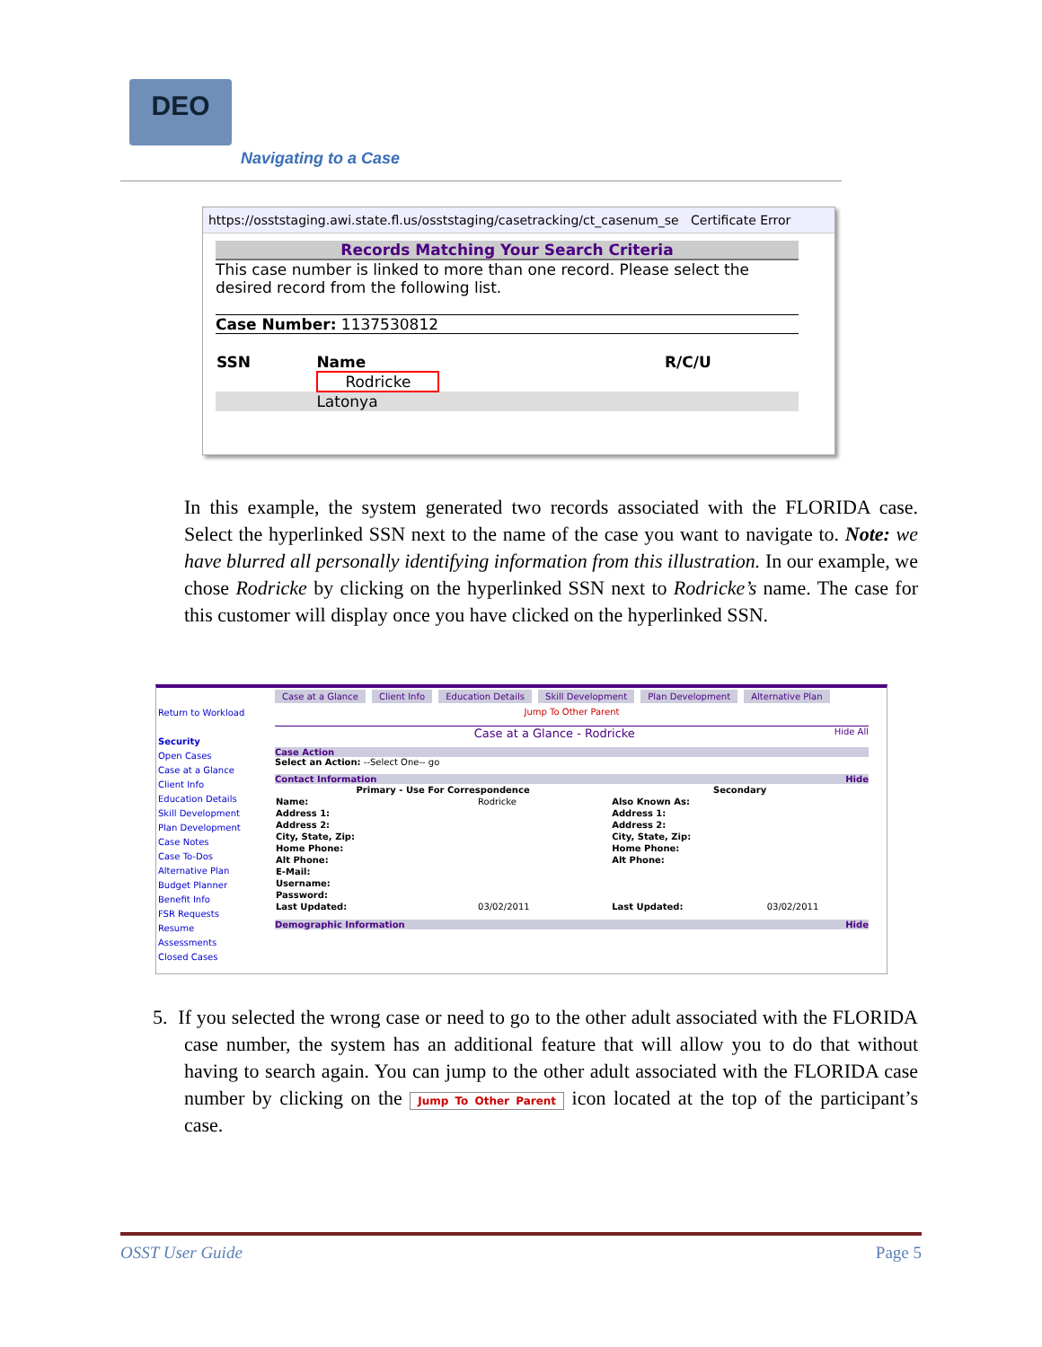DEO
Navigating to a Case
https://osststaging.awi.state.fl.us/osststaging/casetracking/ct_casenum_se Certificate Error
Records Matching Your Search Criteria
This case number is linked to more than one record. Please select the desired record from the following list.
Case Number: 1137530812
| SSN | Name | R/C/U |
| --- | --- | --- |
| | Rodricke | |
| | Latonya | |
In this example, the system generated two records associated with the FLORIDA case. Select the hyperlinked SSN next to the name of the case you want to navigate to. Note: we have blurred all personally identifying information from this illustration. In our example, we chose Rodricke by clicking on the hyperlinked SSN next to Rodricke’s name. The case for this customer will display once you have clicked on the hyperlinked SSN.
Return to Workload
Security
Open Cases
Case at a Glance
Client Info
Education Details
Skill Development
Plan Development
Case Notes
Case To-Dos
Alternative Plan
Budget Planner
Benefit Info
FSR Requests
Resume
Assessments
Closed Cases
Case at a Glance Client Info Education Details Skill Development Plan Development Alternative Plan
Jump To Other Parent
Case at a Glance - Rodricke Hide All
Case Action
Select an Action: --Select One-- go
Contact Information Hide
| Primary - Use For Correspondence | | Secondary | |
| --- | --- | --- | --- |
| Name: | Rodricke | Also Known As: | |
| Address 1: | | Address 1: | |
| Address 2: | | Address 2: | |
| City, State, Zip: | | City, State, Zip: | |
| Home Phone: | | Home Phone: | |
| Alt Phone: | | Alt Phone: | |
| E-Mail: | | | |
| Username: | | | |
| Password: | | | |
| Last Updated: | 03/02/2011 | Last Updated: | 03/02/2011 |
Demographic Information Hide
5. If you selected the wrong case or need to go to the other adult associated with the FLORIDA case number, the system has an additional feature that will allow you to do that without having to search again. You can jump to the other adult associated with the FLORIDA case number by clicking on the Jump To Other Parent icon located at the top of the participant’s case.
OSST User Guide Page 5